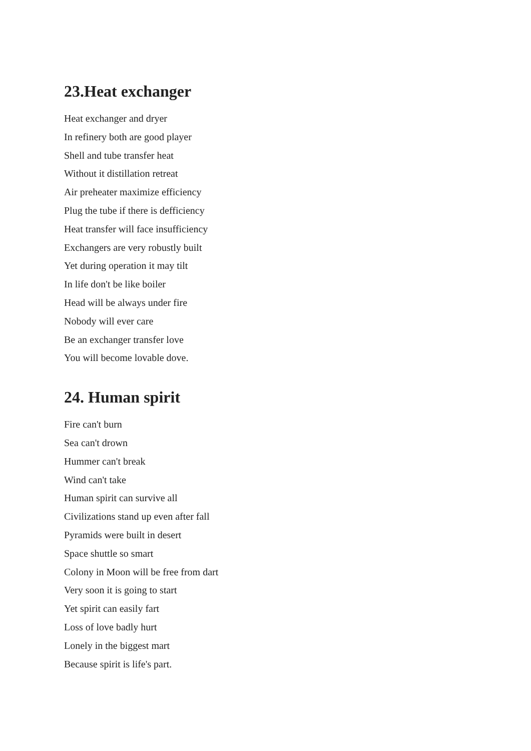23.Heat exchanger
Heat exchanger and dryer
In refinery both are good player
Shell and tube transfer heat
Without it distillation retreat
Air preheater maximize efficiency
Plug the tube if there is defficiency
Heat transfer will face insufficiency
Exchangers are very robustly built
Yet during operation it may tilt
In life don't be like boiler
Head will be always under fire
Nobody will ever care
Be an exchanger transfer love
You will become lovable dove.
24. Human spirit
Fire can't burn
Sea can't drown
Hummer can't break
Wind can't take
Human spirit can survive all
Civilizations stand up even after fall
Pyramids were built in desert
Space shuttle so smart
Colony in Moon will be free from dart
Very soon it is going to start
Yet spirit can easily fart
Loss of love badly hurt
Lonely in the biggest mart
Because spirit is life's part.